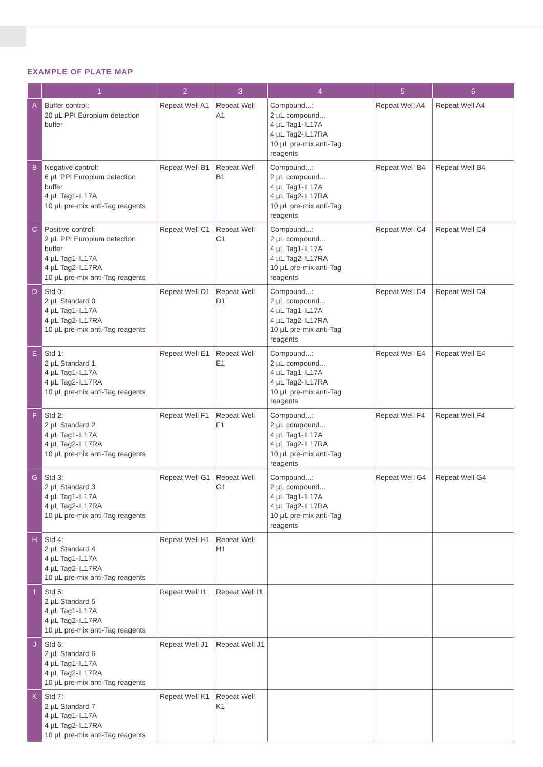EXAMPLE OF PLATE MAP
| | 1 | 2 | 3 | 4 | 5 | 6 |
| --- | --- | --- | --- | --- | --- | --- |
| A | Buffer control: 20 µL PPI Europium detection buffer | Repeat Well A1 | Repeat Well A1 | Compound...: 2 µL compound... 4 µL Tag1-IL17A 4 µL Tag2-IL17RA 10 µL pre-mix anti-Tag reagents | Repeat Well A4 | Repeat Well A4 |
| B | Negative control: 6 µL PPI Europium detection buffer 4 µL Tag1-IL17A 10 µL pre-mix anti-Tag reagents | Repeat Well B1 | Repeat Well B1 | Compound...: 2 µL compound... 4 µL Tag1-IL17A 4 µL Tag2-IL17RA 10 µL pre-mix anti-Tag reagents | Repeat Well B4 | Repeat Well B4 |
| C | Positive control: 2 µL PPI Europium detection buffer 4 µL Tag1-IL17A 4 µL Tag2-IL17RA 10 µL pre-mix anti-Tag reagents | Repeat Well C1 | Repeat Well C1 | Compound...: 2 µL compound... 4 µL Tag1-IL17A 4 µL Tag2-IL17RA 10 µL pre-mix anti-Tag reagents | Repeat Well C4 | Repeat Well C4 |
| D | Std 0: 2 µL Standard 0 4 µL Tag1-IL17A 4 µL Tag2-IL17RA 10 µL pre-mix anti-Tag reagents | Repeat Well D1 | Repeat Well D1 | Compound...: 2 µL compound... 4 µL Tag1-IL17A 4 µL Tag2-IL17RA 10 µL pre-mix anti-Tag reagents | Repeat Well D4 | Repeat Well D4 |
| E | Std 1: 2 µL Standard 1 4 µL Tag1-IL17A 4 µL Tag2-IL17RA 10 µL pre-mix anti-Tag reagents | Repeat Well E1 | Repeat Well E1 | Compound...: 2 µL compound... 4 µL Tag1-IL17A 4 µL Tag2-IL17RA 10 µL pre-mix anti-Tag reagents | Repeat Well E4 | Repeat Well E4 |
| F | Std 2: 2 µL Standard 2 4 µL Tag1-IL17A 4 µL Tag2-IL17RA 10 µL pre-mix anti-Tag reagents | Repeat Well F1 | Repeat Well F1 | Compound...: 2 µL compound... 4 µL Tag1-IL17A 4 µL Tag2-IL17RA 10 µL pre-mix anti-Tag reagents | Repeat Well F4 | Repeat Well F4 |
| G | Std 3: 2 µL Standard 3 4 µL Tag1-IL17A 4 µL Tag2-IL17RA 10 µL pre-mix anti-Tag reagents | Repeat Well G1 | Repeat Well G1 | Compound...: 2 µL compound... 4 µL Tag1-IL17A 4 µL Tag2-IL17RA 10 µL pre-mix anti-Tag reagents | Repeat Well G4 | Repeat Well G4 |
| H | Std 4: 2 µL Standard 4 4 µL Tag1-IL17A 4 µL Tag2-IL17RA 10 µL pre-mix anti-Tag reagents | Repeat Well H1 | Repeat Well H1 | | | |
| I | Std 5: 2 µL Standard 5 4 µL Tag1-IL17A 4 µL Tag2-IL17RA 10 µL pre-mix anti-Tag reagents | Repeat Well I1 | Repeat Well I1 | | | |
| J | Std 6: 2 µL Standard 6 4 µL Tag1-IL17A 4 µL Tag2-IL17RA 10 µL pre-mix anti-Tag reagents | Repeat Well J1 | Repeat Well J1 | | | |
| K | Std 7: 2 µL Standard 7 4 µL Tag1-IL17A 4 µL Tag2-IL17RA 10 µL pre-mix anti-Tag reagents | Repeat Well K1 | Repeat Well K1 | | | |